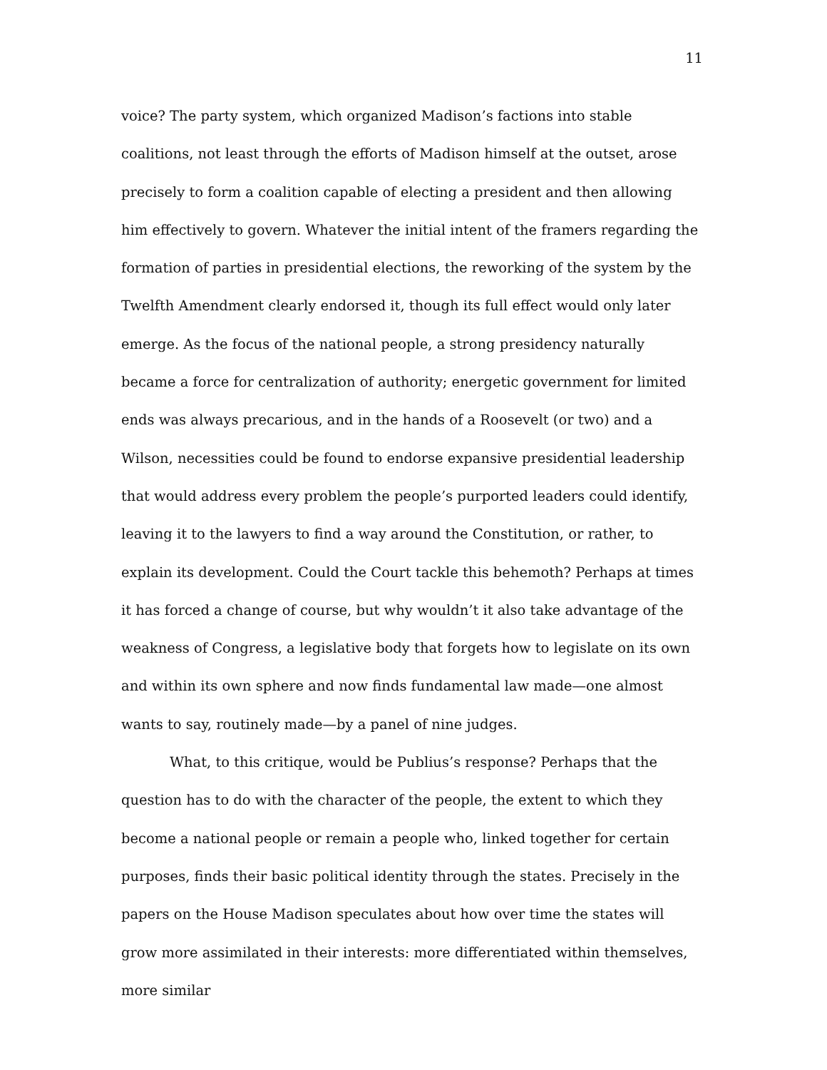11
voice? The party system, which organized Madison’s factions into stable coalitions, not least through the efforts of Madison himself at the outset, arose precisely to form a coalition capable of electing a president and then allowing him effectively to govern. Whatever the initial intent of the framers regarding the formation of parties in presidential elections, the reworking of the system by the Twelfth Amendment clearly endorsed it, though its full effect would only later emerge. As the focus of the national people, a strong presidency naturally became a force for centralization of authority; energetic government for limited ends was always precarious, and in the hands of a Roosevelt (or two) and a Wilson, necessities could be found to endorse expansive presidential leadership that would address every problem the people’s purported leaders could identify, leaving it to the lawyers to find a way around the Constitution, or rather, to explain its development. Could the Court tackle this behemoth? Perhaps at times it has forced a change of course, but why wouldn’t it also take advantage of the weakness of Congress, a legislative body that forgets how to legislate on its own and within its own sphere and now finds fundamental law made—one almost wants to say, routinely made—by a panel of nine judges.
What, to this critique, would be Publius’s response? Perhaps that the question has to do with the character of the people, the extent to which they become a national people or remain a people who, linked together for certain purposes, finds their basic political identity through the states. Precisely in the papers on the House Madison speculates about how over time the states will grow more assimilated in their interests: more differentiated within themselves, more similar